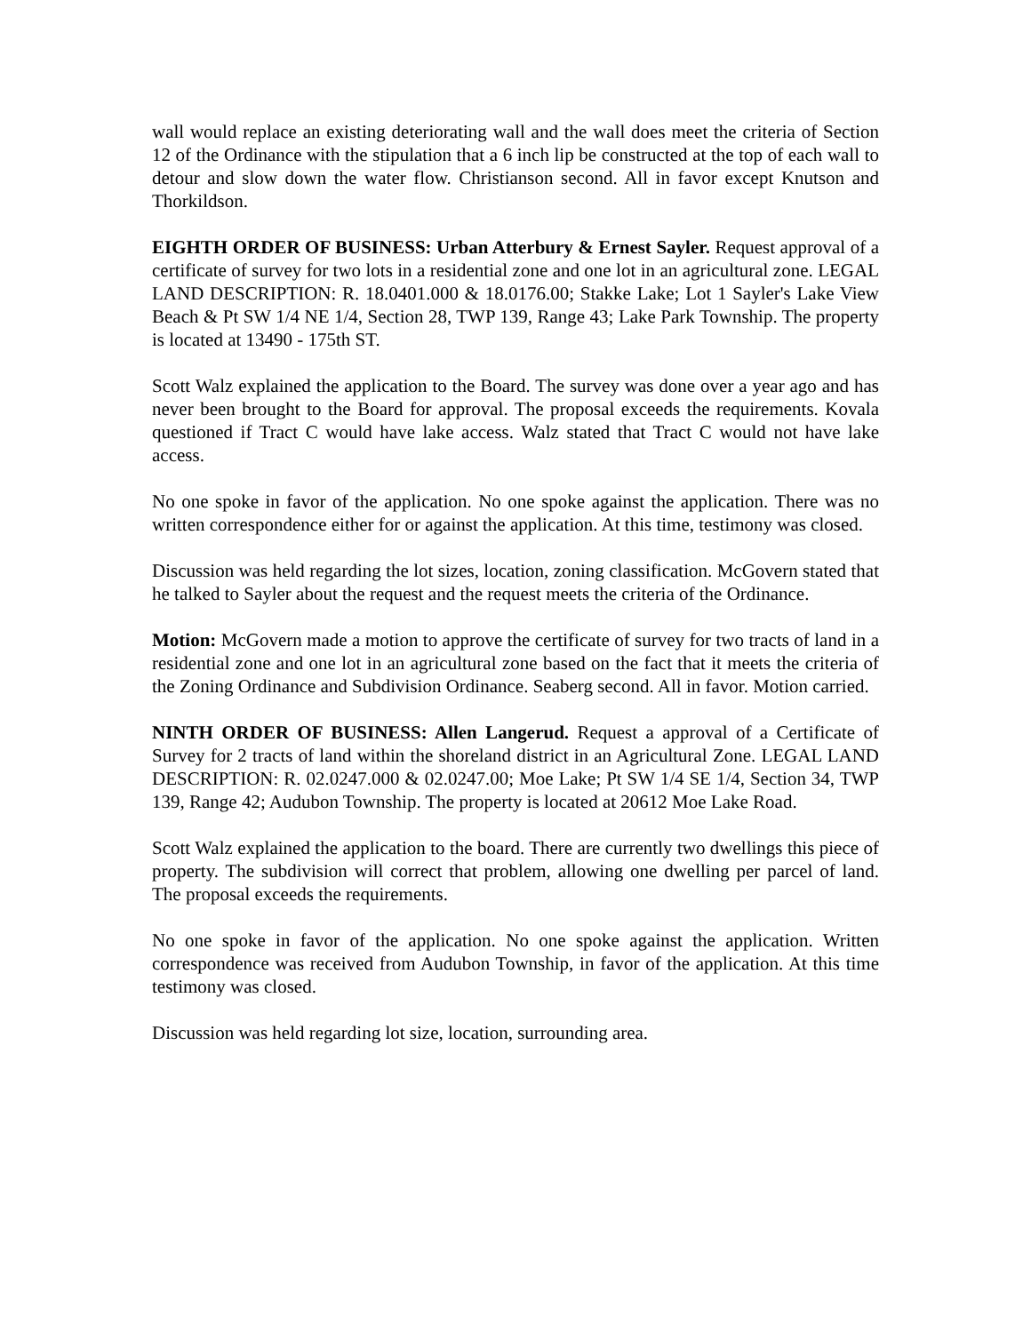wall would replace an existing deteriorating wall and the wall does meet the criteria of Section 12 of the Ordinance with the stipulation that a 6 inch lip be constructed at the top of each wall to detour and slow down the water flow. Christianson second. All in favor except Knutson and Thorkildson.
EIGHTH ORDER OF BUSINESS: Urban Atterbury & Ernest Sayler. Request approval of a certificate of survey for two lots in a residential zone and one lot in an agricultural zone. LEGAL LAND DESCRIPTION: R. 18.0401.000 & 18.0176.00; Stakke Lake; Lot 1 Sayler's Lake View Beach & Pt SW 1/4 NE 1/4, Section 28, TWP 139, Range 43; Lake Park Township. The property is located at 13490 - 175th ST.
Scott Walz explained the application to the Board. The survey was done over a year ago and has never been brought to the Board for approval. The proposal exceeds the requirements. Kovala questioned if Tract C would have lake access. Walz stated that Tract C would not have lake access.
No one spoke in favor of the application. No one spoke against the application. There was no written correspondence either for or against the application. At this time, testimony was closed.
Discussion was held regarding the lot sizes, location, zoning classification. McGovern stated that he talked to Sayler about the request and the request meets the criteria of the Ordinance.
Motion: McGovern made a motion to approve the certificate of survey for two tracts of land in a residential zone and one lot in an agricultural zone based on the fact that it meets the criteria of the Zoning Ordinance and Subdivision Ordinance. Seaberg second. All in favor. Motion carried.
NINTH ORDER OF BUSINESS: Allen Langerud. Request a approval of a Certificate of Survey for 2 tracts of land within the shoreland district in an Agricultural Zone. LEGAL LAND DESCRIPTION: R. 02.0247.000 & 02.0247.00; Moe Lake; Pt SW 1/4 SE 1/4, Section 34, TWP 139, Range 42; Audubon Township. The property is located at 20612 Moe Lake Road.
Scott Walz explained the application to the board. There are currently two dwellings this piece of property. The subdivision will correct that problem, allowing one dwelling per parcel of land. The proposal exceeds the requirements.
No one spoke in favor of the application. No one spoke against the application. Written correspondence was received from Audubon Township, in favor of the application. At this time testimony was closed.
Discussion was held regarding lot size, location, surrounding area.